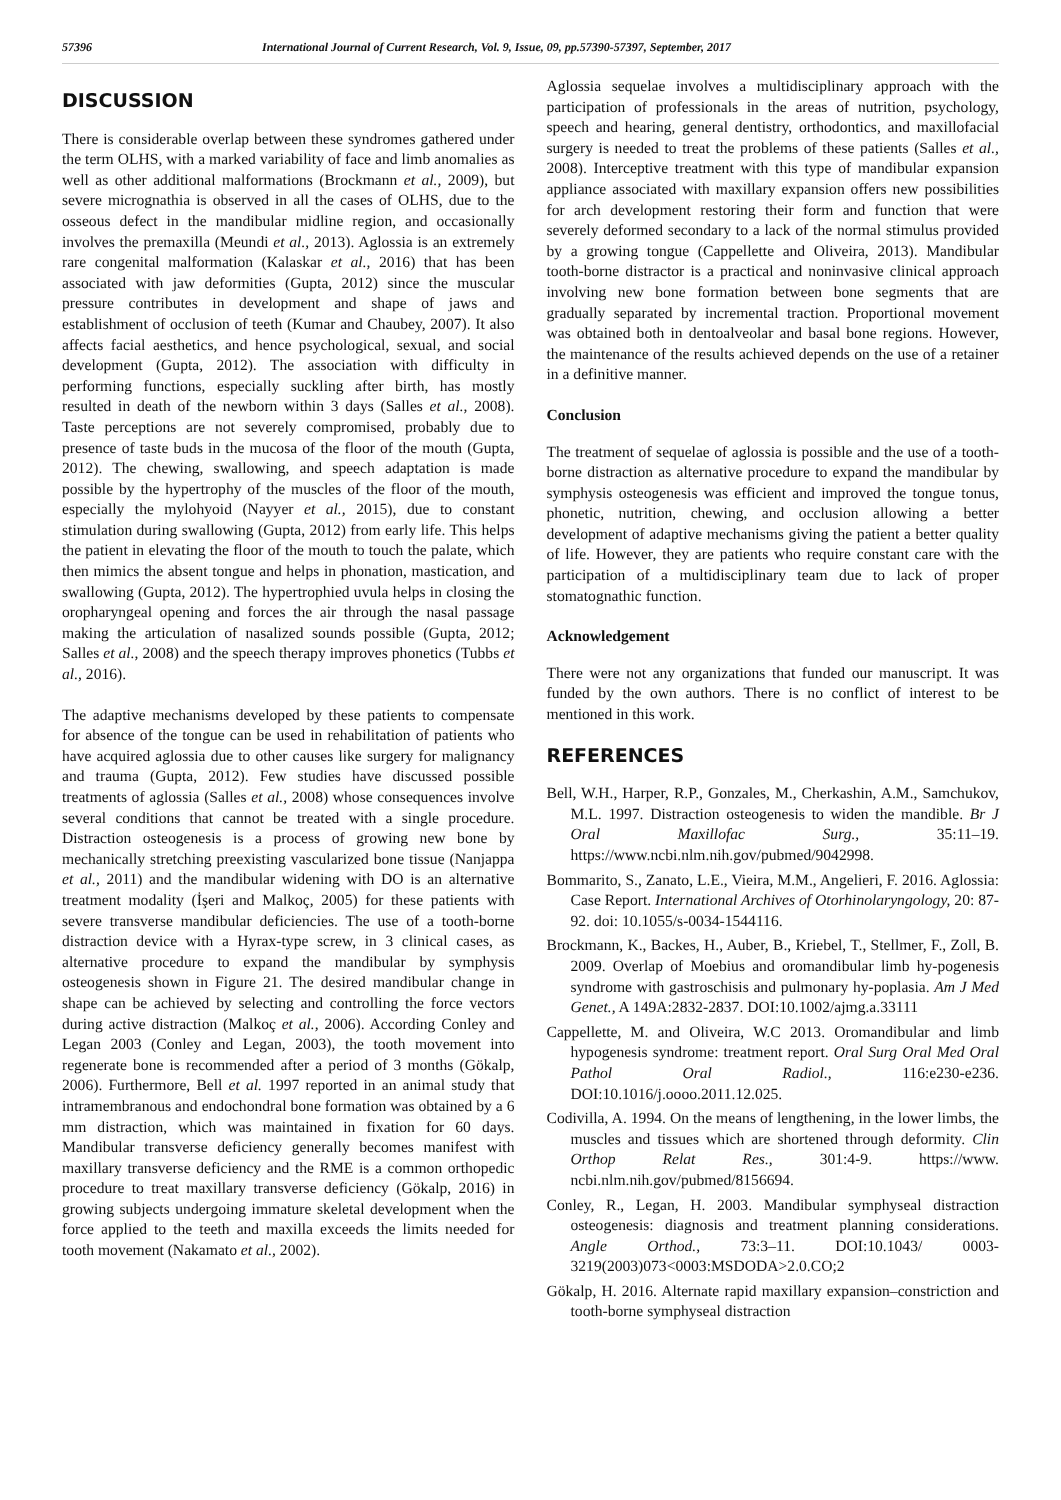57396 International Journal of Current Research, Vol. 9, Issue, 09, pp.57390-57397, September, 2017
DISCUSSION
There is considerable overlap between these syndromes gathered under the term OLHS, with a marked variability of face and limb anomalies as well as other additional malformations (Brockmann et al., 2009), but severe micrognathia is observed in all the cases of OLHS, due to the osseous defect in the mandibular midline region, and occasionally involves the premaxilla (Meundi et al., 2013). Aglossia is an extremely rare congenital malformation (Kalaskar et al., 2016) that has been associated with jaw deformities (Gupta, 2012) since the muscular pressure contributes in development and shape of jaws and establishment of occlusion of teeth (Kumar and Chaubey, 2007). It also affects facial aesthetics, and hence psychological, sexual, and social development (Gupta, 2012). The association with difficulty in performing functions, especially suckling after birth, has mostly resulted in death of the newborn within 3 days (Salles et al., 2008). Taste perceptions are not severely compromised, probably due to presence of taste buds in the mucosa of the floor of the mouth (Gupta, 2012). The chewing, swallowing, and speech adaptation is made possible by the hypertrophy of the muscles of the floor of the mouth, especially the mylohyoid (Nayyer et al., 2015), due to constant stimulation during swallowing (Gupta, 2012) from early life. This helps the patient in elevating the floor of the mouth to touch the palate, which then mimics the absent tongue and helps in phonation, mastication, and swallowing (Gupta, 2012). The hypertrophied uvula helps in closing the oropharyngeal opening and forces the air through the nasal passage making the articulation of nasalized sounds possible (Gupta, 2012; Salles et al., 2008) and the speech therapy improves phonetics (Tubbs et al., 2016).
The adaptive mechanisms developed by these patients to compensate for absence of the tongue can be used in rehabilitation of patients who have acquired aglossia due to other causes like surgery for malignancy and trauma (Gupta, 2012). Few studies have discussed possible treatments of aglossia (Salles et al., 2008) whose consequences involve several conditions that cannot be treated with a single procedure. Distraction osteogenesis is a process of growing new bone by mechanically stretching preexisting vascularized bone tissue (Nanjappa et al., 2011) and the mandibular widening with DO is an alternative treatment modality (İşeri and Malkoç, 2005) for these patients with severe transverse mandibular deficiencies. The use of a tooth-borne distraction device with a Hyrax-type screw, in 3 clinical cases, as alternative procedure to expand the mandibular by symphysis osteogenesis shown in Figure 21. The desired mandibular change in shape can be achieved by selecting and controlling the force vectors during active distraction (Malkoç et al., 2006). According Conley and Legan 2003 (Conley and Legan, 2003), the tooth movement into regenerate bone is recommended after a period of 3 months (Gökalp, 2006). Furthermore, Bell et al. 1997 reported in an animal study that intramembranous and endochondral bone formation was obtained by a 6 mm distraction, which was maintained in fixation for 60 days. Mandibular transverse deficiency generally becomes manifest with maxillary transverse deficiency and the RME is a common orthopedic procedure to treat maxillary transverse deficiency (Gökalp, 2016) in growing subjects undergoing immature skeletal development when the force applied to the teeth and maxilla exceeds the limits needed for tooth movement (Nakamato et al., 2002).
Aglossia sequelae involves a multidisciplinary approach with the participation of professionals in the areas of nutrition, psychology, speech and hearing, general dentistry, orthodontics, and maxillofacial surgery is needed to treat the problems of these patients (Salles et al., 2008). Interceptive treatment with this type of mandibular expansion appliance associated with maxillary expansion offers new possibilities for arch development restoring their form and function that were severely deformed secondary to a lack of the normal stimulus provided by a growing tongue (Cappellette and Oliveira, 2013). Mandibular tooth-borne distractor is a practical and noninvasive clinical approach involving new bone formation between bone segments that are gradually separated by incremental traction. Proportional movement was obtained both in dentoalveolar and basal bone regions. However, the maintenance of the results achieved depends on the use of a retainer in a definitive manner.
Conclusion
The treatment of sequelae of aglossia is possible and the use of a tooth-borne distraction as alternative procedure to expand the mandibular by symphysis osteogenesis was efficient and improved the tongue tonus, phonetic, nutrition, chewing, and occlusion allowing a better development of adaptive mechanisms giving the patient a better quality of life. However, they are patients who require constant care with the participation of a multidisciplinary team due to lack of proper stomatognathic function.
Acknowledgement
There were not any organizations that funded our manuscript. It was funded by the own authors. There is no conflict of interest to be mentioned in this work.
REFERENCES
Bell, W.H., Harper, R.P., Gonzales, M., Cherkashin, A.M., Samchukov, M.L. 1997. Distraction osteogenesis to widen the mandible. Br J Oral Maxillofac Surg., 35:11–19. https://www.ncbi.nlm.nih.gov/pubmed/9042998.
Bommarito, S., Zanato, L.E., Vieira, M.M., Angelieri, F. 2016. Aglossia: Case Report. International Archives of Otorhinolaryngology, 20: 87-92. doi: 10.1055/s-0034-1544116.
Brockmann, K., Backes, H., Auber, B., Kriebel, T., Stellmer, F., Zoll, B. 2009. Overlap of Moebius and oromandibular limb hy-pogenesis syndrome with gastroschisis and pulmonary hy-poplasia. Am J Med Genet., A 149A:2832-2837. DOI:10.1002/ajmg.a.33111
Cappellette, M. and Oliveira, W.C 2013. Oromandibular and limb hypogenesis syndrome: treatment report. Oral Surg Oral Med Oral Pathol Oral Radiol., 116:e230-e236. DOI:10.1016/j.oooo.2011.12.025.
Codivilla, A. 1994. On the means of lengthening, in the lower limbs, the muscles and tissues which are shortened through deformity. Clin Orthop Relat Res., 301:4-9. https://www. ncbi.nlm.nih.gov/pubmed/8156694.
Conley, R., Legan, H. 2003. Mandibular symphyseal distraction osteogenesis: diagnosis and treatment planning considerations. Angle Orthod., 73:3–11. DOI:10.1043/ 0003-3219(2003)073<0003:MSDODA>2.0.CO;2
Gökalp, H. 2016. Alternate rapid maxillary expansion–constriction and tooth-borne symphyseal distraction